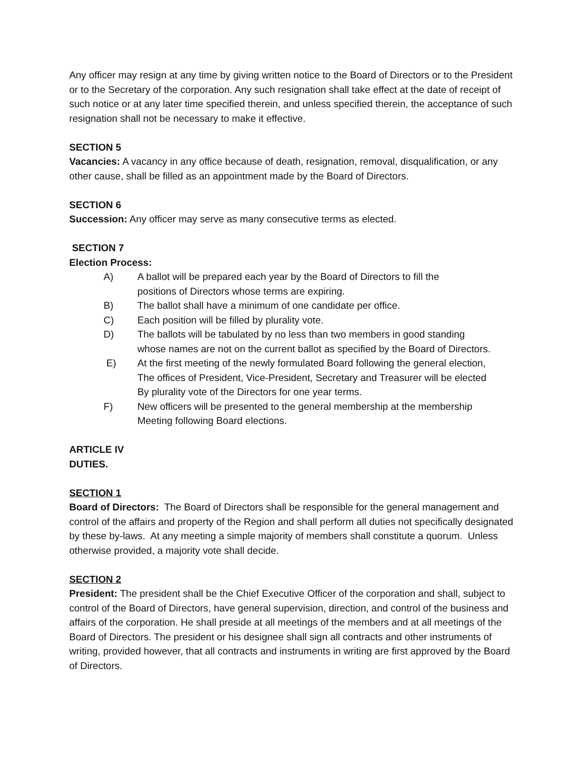Any officer may resign at any time by giving written notice to the Board of Directors or to the President or to the Secretary of the corporation. Any such resignation shall take effect at the date of receipt of such notice or at any later time specified therein, and unless specified therein, the acceptance of such resignation shall not be necessary to make it effective.
SECTION 5
Vacancies: A vacancy in any office because of death, resignation, removal, disqualification, or any other cause, shall be filled as an appointment made by the Board of Directors.
SECTION 6
Succession: Any officer may serve as many consecutive terms as elected.
SECTION 7
Election Process:
A) A ballot will be prepared each year by the Board of Directors to fill the
positions of Directors whose terms are expiring.
B) The ballot shall have a minimum of one candidate per office.
C) Each position will be filled by plurality vote.
D) The ballots will be tabulated by no less than two members in good standing
whose names are not on the current ballot as specified by the Board of Directors.
E) At the first meeting of the newly formulated Board following the general election,
The offices of President, Vice-President, Secretary and Treasurer will be elected
By plurality vote of the Directors for one year terms.
F) New officers will be presented to the general membership at the membership
Meeting following Board elections.
ARTICLE IV
DUTIES.
SECTION 1
Board of Directors: The Board of Directors shall be responsible for the general management and control of the affairs and property of the Region and shall perform all duties not specifically designated by these by-laws. At any meeting a simple majority of members shall constitute a quorum. Unless otherwise provided, a majority vote shall decide.
SECTION 2
President: The president shall be the Chief Executive Officer of the corporation and shall, subject to control of the Board of Directors, have general supervision, direction, and control of the business and affairs of the corporation. He shall preside at all meetings of the members and at all meetings of the Board of Directors. The president or his designee shall sign all contracts and other instruments of writing, provided however, that all contracts and instruments in writing are first approved by the Board of Directors.